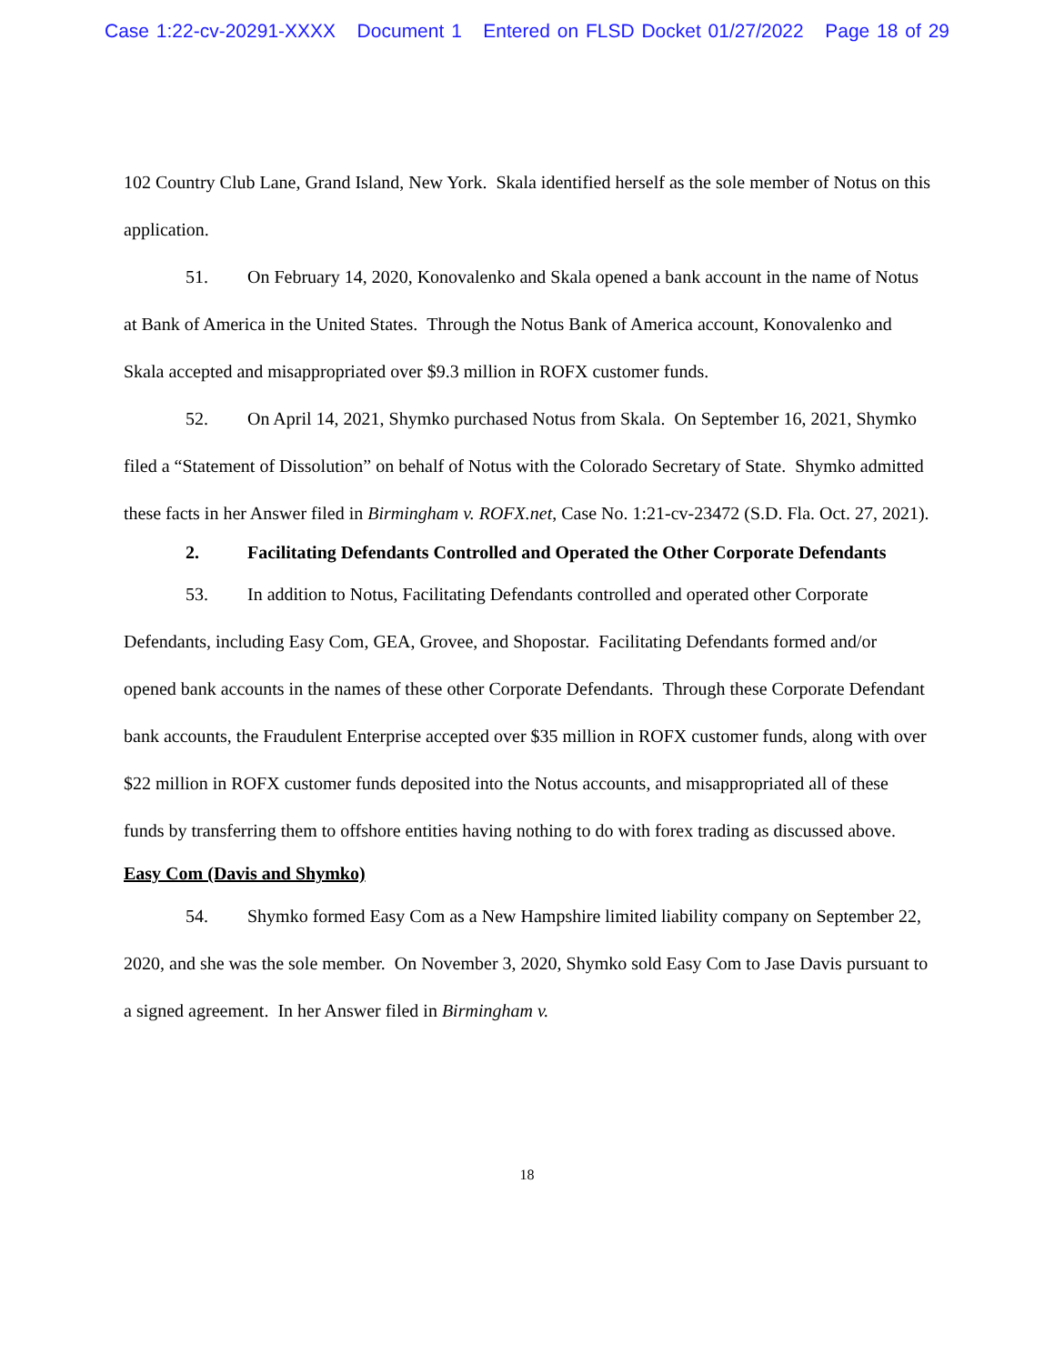Case 1:22-cv-20291-XXXX Document 1 Entered on FLSD Docket 01/27/2022 Page 18 of 29
102 Country Club Lane, Grand Island, New York. Skala identified herself as the sole member of Notus on this application.
51. On February 14, 2020, Konovalenko and Skala opened a bank account in the name of Notus at Bank of America in the United States. Through the Notus Bank of America account, Konovalenko and Skala accepted and misappropriated over $9.3 million in ROFX customer funds.
52. On April 14, 2021, Shymko purchased Notus from Skala. On September 16, 2021, Shymko filed a “Statement of Dissolution” on behalf of Notus with the Colorado Secretary of State. Shymko admitted these facts in her Answer filed in Birmingham v. ROFX.net, Case No. 1:21-cv-23472 (S.D. Fla. Oct. 27, 2021).
2. Facilitating Defendants Controlled and Operated the Other Corporate Defendants
53. In addition to Notus, Facilitating Defendants controlled and operated other Corporate Defendants, including Easy Com, GEA, Grovee, and Shopostar. Facilitating Defendants formed and/or opened bank accounts in the names of these other Corporate Defendants. Through these Corporate Defendant bank accounts, the Fraudulent Enterprise accepted over $35 million in ROFX customer funds, along with over $22 million in ROFX customer funds deposited into the Notus accounts, and misappropriated all of these funds by transferring them to offshore entities having nothing to do with forex trading as discussed above.
Easy Com (Davis and Shymko)
54. Shymko formed Easy Com as a New Hampshire limited liability company on September 22, 2020, and she was the sole member. On November 3, 2020, Shymko sold Easy Com to Jase Davis pursuant to a signed agreement. In her Answer filed in Birmingham v.
18